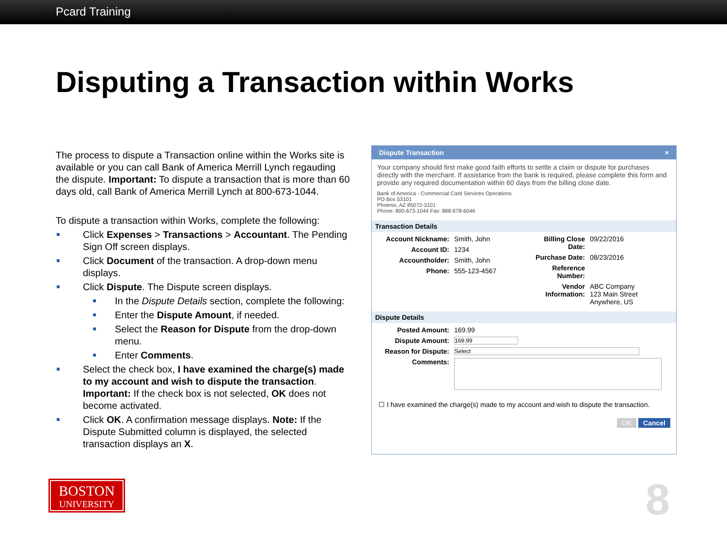Pcard Training
Disputing a Transaction within Works
The process to dispute a Transaction online within the Works site is available or you can call Bank of America Merrill Lynch regauding the dispute. Important: To dispute a transaction that is more than 60 days old, call Bank of America Merrill Lynch at 800-673-1044.
To dispute a transaction within Works, complete the following:
Click Expenses > Transactions > Accountant. The Pending Sign Off screen displays.
Click Document of the transaction. A drop-down menu displays.
Click Dispute. The Dispute screen displays.
In the Dispute Details section, complete the following:
Enter the Dispute Amount, if needed.
Select the Reason for Dispute from the drop-down menu.
Enter Comments.
Select the check box, I have examined the charge(s) made to my account and wish to dispute the transaction. Important: If the check box is not selected, OK does not become activated.
Click OK. A confirmation message displays. Note: If the Dispute Submitted column is displayed, the selected transaction displays an X.
Dispute Transaction ×
Your company should first make good faith efforts to settle a claim or dispute for purchases directly with the merchant. If assistance from the bank is required, please complete this form and provide any required documentation within 60 days from the billing close date.
Bank of America - Commercial Card Services Operations
PO Box 53101
Phoenix, AZ 85072-3101
Phone: 800-673-1044 Fax: 888-678-6046
Transaction Details
Account Nickname: Smith, John
Account ID: 1234
Accountholder: Smith, John
Phone: 555-123-4567
Billing Close Date: 09/22/2016
Purchase Date: 08/23/2016
Reference Number:
Vendor Information: ABC Company
123 Main Street
Anywhere, US
Dispute Details
Posted Amount: 169.99
Dispute Amount: 169.99
Reason for Dispute: Select
Comments:
☐ I have examined the charge(s) made to my account and wish to dispute the transaction.
OK Cancel
BOSTON
UNIVERSITY
8